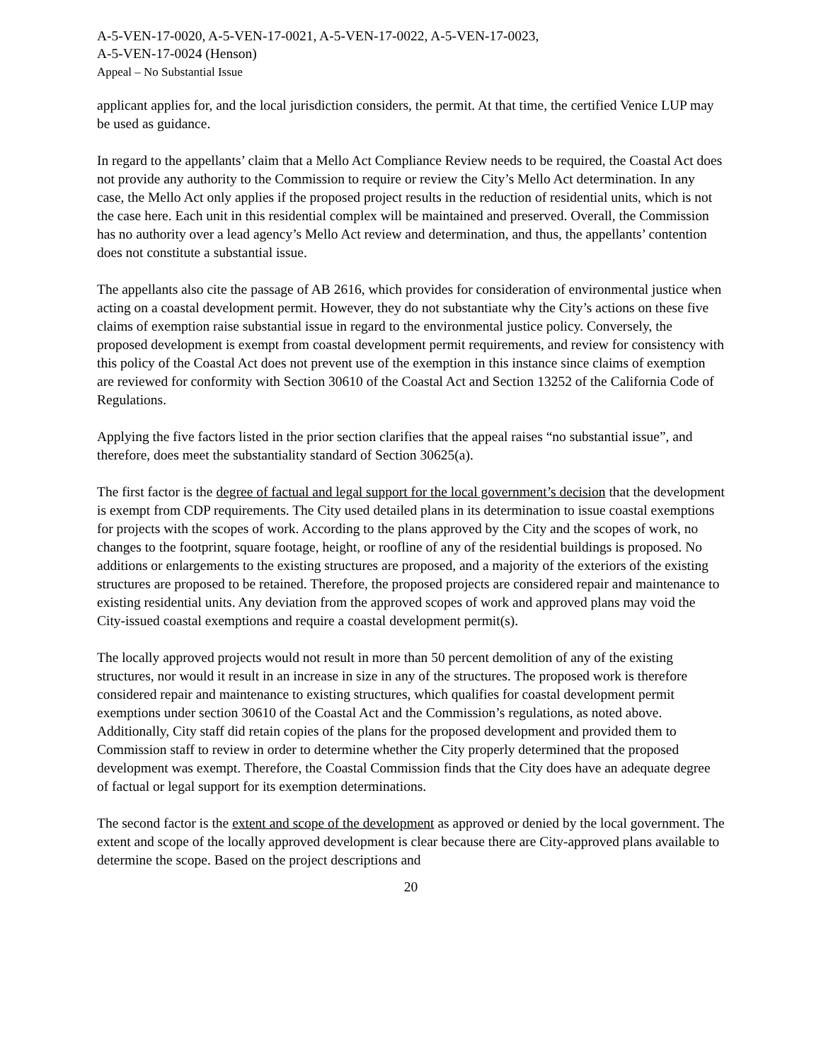A-5-VEN-17-0020, A-5-VEN-17-0021, A-5-VEN-17-0022, A-5-VEN-17-0023,
A-5-VEN-17-0024 (Henson)
Appeal – No Substantial Issue
applicant applies for, and the local jurisdiction considers, the permit. At that time, the certified Venice LUP may be used as guidance.
In regard to the appellants’ claim that a Mello Act Compliance Review needs to be required, the Coastal Act does not provide any authority to the Commission to require or review the City’s Mello Act determination. In any case, the Mello Act only applies if the proposed project results in the reduction of residential units, which is not the case here. Each unit in this residential complex will be maintained and preserved. Overall, the Commission has no authority over a lead agency’s Mello Act review and determination, and thus, the appellants’ contention does not constitute a substantial issue.
The appellants also cite the passage of AB 2616, which provides for consideration of environmental justice when acting on a coastal development permit. However, they do not substantiate why the City’s actions on these five claims of exemption raise substantial issue in regard to the environmental justice policy. Conversely, the proposed development is exempt from coastal development permit requirements, and review for consistency with this policy of the Coastal Act does not prevent use of the exemption in this instance since claims of exemption are reviewed for conformity with Section 30610 of the Coastal Act and Section 13252 of the California Code of Regulations.
Applying the five factors listed in the prior section clarifies that the appeal raises “no substantial issue”, and therefore, does meet the substantiality standard of Section 30625(a).
The first factor is the degree of factual and legal support for the local government’s decision that the development is exempt from CDP requirements. The City used detailed plans in its determination to issue coastal exemptions for projects with the scopes of work. According to the plans approved by the City and the scopes of work, no changes to the footprint, square footage, height, or roofline of any of the residential buildings is proposed. No additions or enlargements to the existing structures are proposed, and a majority of the exteriors of the existing structures are proposed to be retained. Therefore, the proposed projects are considered repair and maintenance to existing residential units. Any deviation from the approved scopes of work and approved plans may void the City-issued coastal exemptions and require a coastal development permit(s).
The locally approved projects would not result in more than 50 percent demolition of any of the existing structures, nor would it result in an increase in size in any of the structures. The proposed work is therefore considered repair and maintenance to existing structures, which qualifies for coastal development permit exemptions under section 30610 of the Coastal Act and the Commission’s regulations, as noted above. Additionally, City staff did retain copies of the plans for the proposed development and provided them to Commission staff to review in order to determine whether the City properly determined that the proposed development was exempt. Therefore, the Coastal Commission finds that the City does have an adequate degree of factual or legal support for its exemption determinations.
The second factor is the extent and scope of the development as approved or denied by the local government. The extent and scope of the locally approved development is clear because there are City-approved plans available to determine the scope. Based on the project descriptions and
20